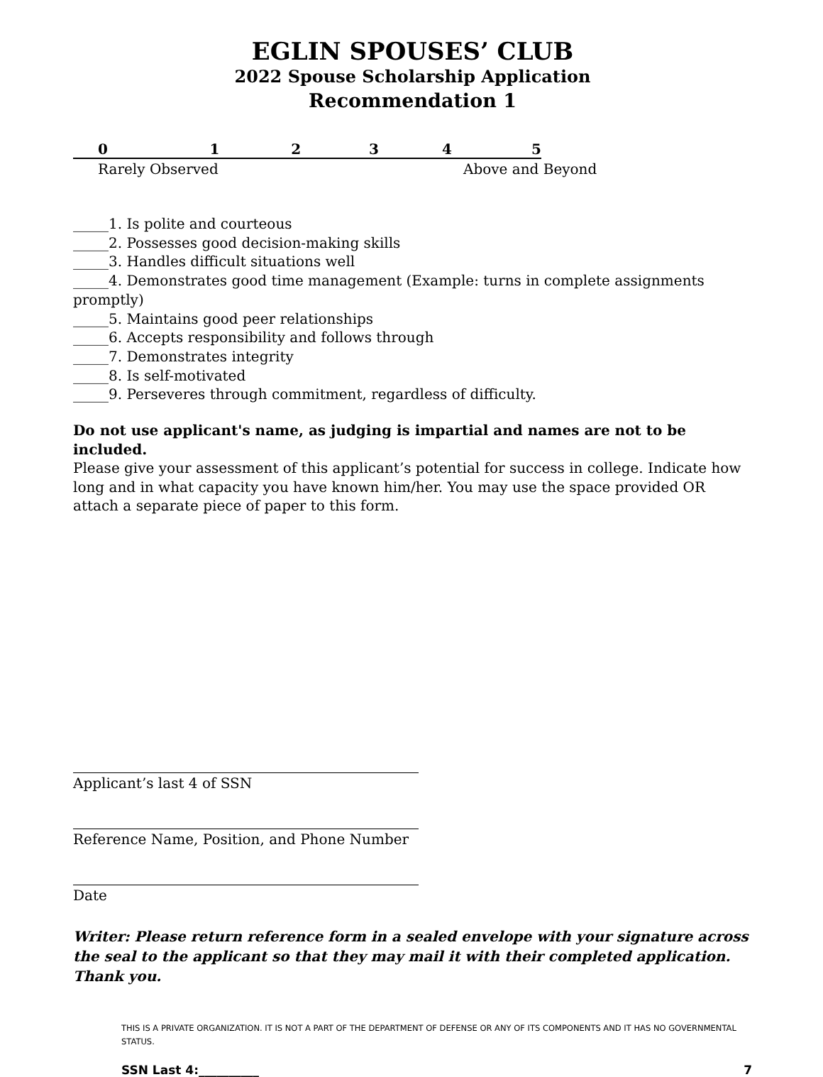EGLIN SPOUSES’ CLUB
2022 Spouse Scholarship Application
Recommendation 1
012345
Rarely Observed Above and Beyond
_____1. Is polite and courteous
_____2. Possesses good decision-making skills
_____3. Handles difficult situations well
_____4. Demonstrates good time management (Example: turns in complete assignments promptly)
_____5. Maintains good peer relationships
_____6. Accepts responsibility and follows through
_____7. Demonstrates integrity
_____8. Is self-motivated
_____9. Perseveres through commitment, regardless of difficulty.
Do not use applicant's name, as judging is impartial and names are not to be included.
Please give your assessment of this applicant’s potential for success in college. Indicate how long and in what capacity you have known him/her. You may use the space provided OR attach a separate piece of paper to this form.
Applicant’s last 4 of SSN
Reference Name, Position, and Phone Number
Date
Writer: Please return reference form in a sealed envelope with your signature across the seal to the applicant so that they may mail it with their completed application. Thank you.
THIS IS A PRIVATE ORGANIZATION. IT IS NOT A PART OF THE DEPARTMENT OF DEFENSE OR ANY OF ITS COMPONENTS AND IT HAS NO GOVERNMENTAL STATUS.
SSN Last 4:__________ 7